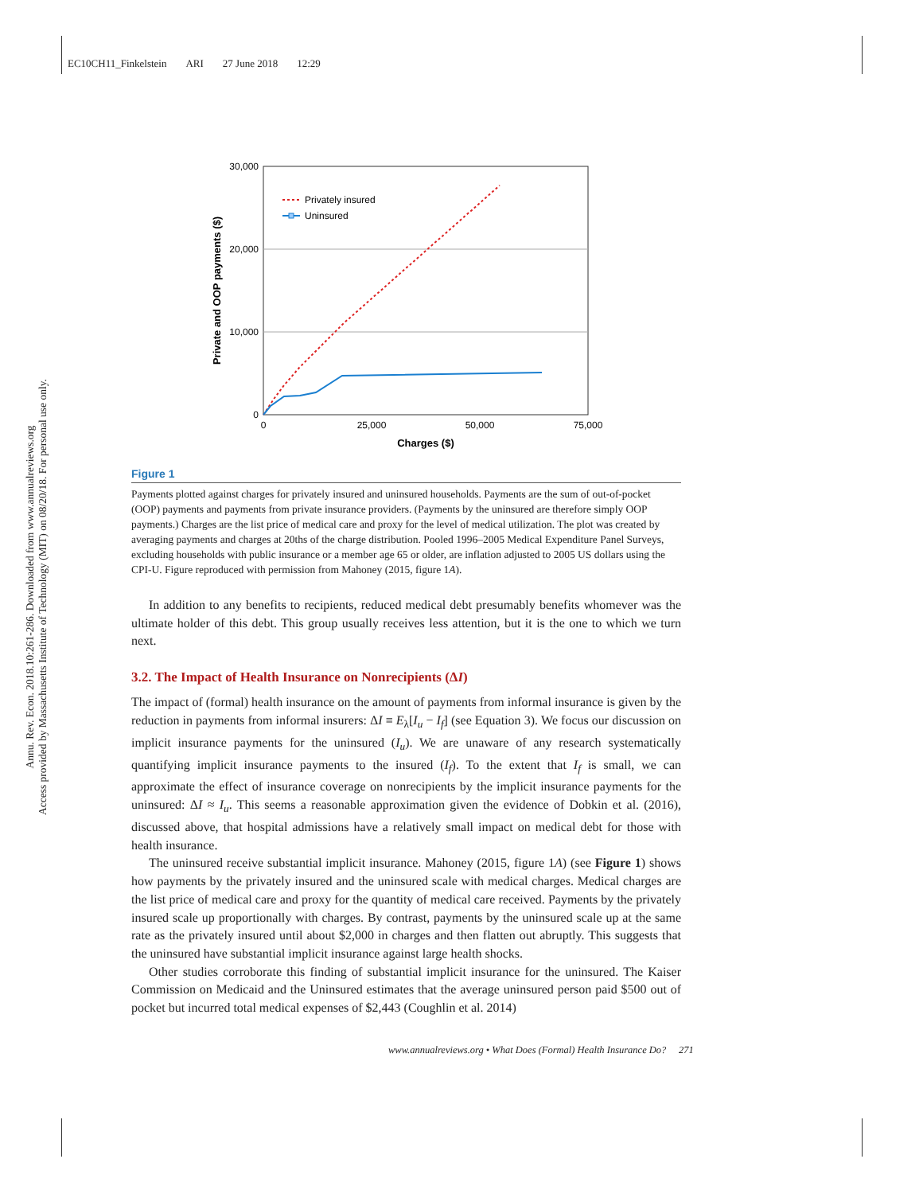EC10CH11_Finkelstein ARI 27 June 2018 12:29
Annu. Rev. Econ. 2018.10:261-286. Downloaded from www.annualreviews.org
Access provided by Massachusetts Institute of Technology (MIT) on 08/20/18. For personal use only.
30,000
20,000
10,000
0
0
25,000
50,000
75,000
Charges ($)
Private and OOP payments ($)
Privately insured
Uninsured
Figure 1
Payments plotted against charges for privately insured and uninsured households. Payments are the sum of out-of-pocket (OOP) payments and payments from private insurance providers. (Payments by the uninsured are therefore simply OOP payments.) Charges are the list price of medical care and proxy for the level of medical utilization. The plot was created by averaging payments and charges at 20ths of the charge distribution. Pooled 1996–2005 Medical Expenditure Panel Surveys, excluding households with public insurance or a member age 65 or older, are inflation adjusted to 2005 US dollars using the CPI-U. Figure reproduced with permission from Mahoney (2015, figure 1A).
In addition to any benefits to recipients, reduced medical debt presumably benefits whomever was the ultimate holder of this debt. This group usually receives less attention, but it is the one to which we turn next.
3.2. The Impact of Health Insurance on Nonrecipients (ΔI)
The impact of (formal) health insurance on the amount of payments from informal insurance is given by the reduction in payments from informal insurers: ΔI ≡ E<sub>λ</sub>[I<sub>u</sub> − I<sub>f</sub>] (see Equation 3). We focus our discussion on implicit insurance payments for the uninsured (I<sub>u</sub>). We are unaware of any research systematically quantifying implicit insurance payments to the insured (I<sub>f</sub>). To the extent that I<sub>f</sub> is small, we can approximate the effect of insurance coverage on nonrecipients by the implicit insurance payments for the uninsured: ΔI ≈ I<sub>u</sub>. This seems a reasonable approximation given the evidence of Dobkin et al. (2016), discussed above, that hospital admissions have a relatively small impact on medical debt for those with health insurance.
The uninsured receive substantial implicit insurance. Mahoney (2015, figure 1A) (see Figure 1) shows how payments by the privately insured and the uninsured scale with medical charges. Medical charges are the list price of medical care and proxy for the quantity of medical care received. Payments by the privately insured scale up proportionally with charges. By contrast, payments by the uninsured scale up at the same rate as the privately insured until about $2,000 in charges and then flatten out abruptly. This suggests that the uninsured have substantial implicit insurance against large health shocks.
Other studies corroborate this finding of substantial implicit insurance for the uninsured. The Kaiser Commission on Medicaid and the Uninsured estimates that the average uninsured person paid $500 out of pocket but incurred total medical expenses of $2,443 (Coughlin et al. 2014)
www.annualreviews.org • What Does (Formal) Health Insurance Do? 271